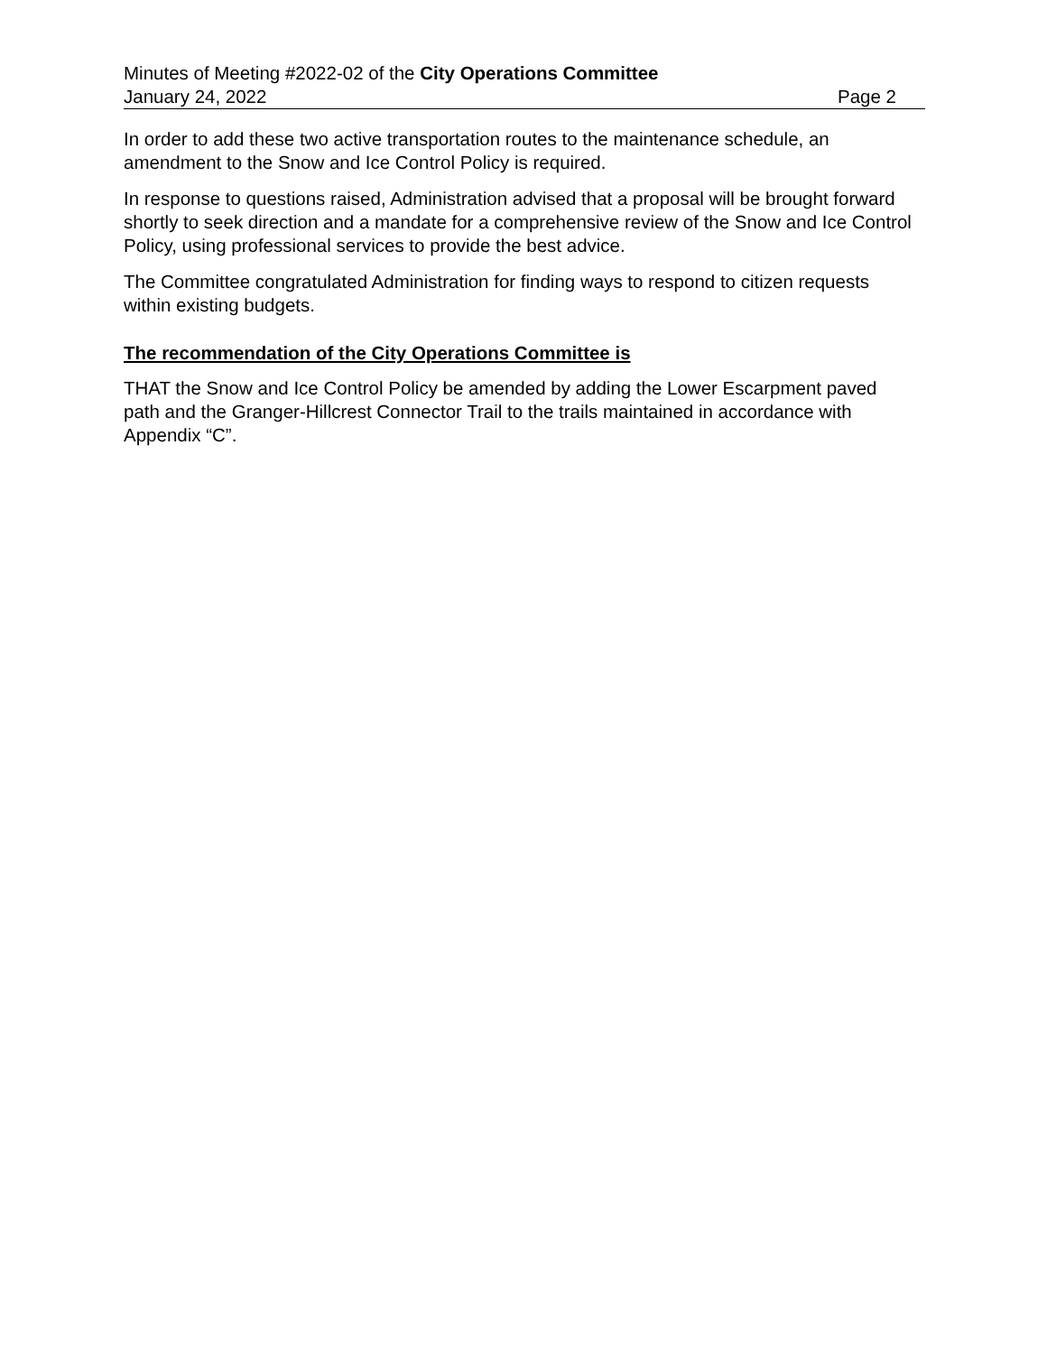Minutes of Meeting #2022-02 of the City Operations Committee
January 24, 2022 Page 2
In order to add these two active transportation routes to the maintenance schedule, an amendment to the Snow and Ice Control Policy is required.
In response to questions raised, Administration advised that a proposal will be brought forward shortly to seek direction and a mandate for a comprehensive review of the Snow and Ice Control Policy, using professional services to provide the best advice.
The Committee congratulated Administration for finding ways to respond to citizen requests within existing budgets.
The recommendation of the City Operations Committee is
THAT the Snow and Ice Control Policy be amended by adding the Lower Escarpment paved path and the Granger-Hillcrest Connector Trail to the trails maintained in accordance with Appendix “C”.